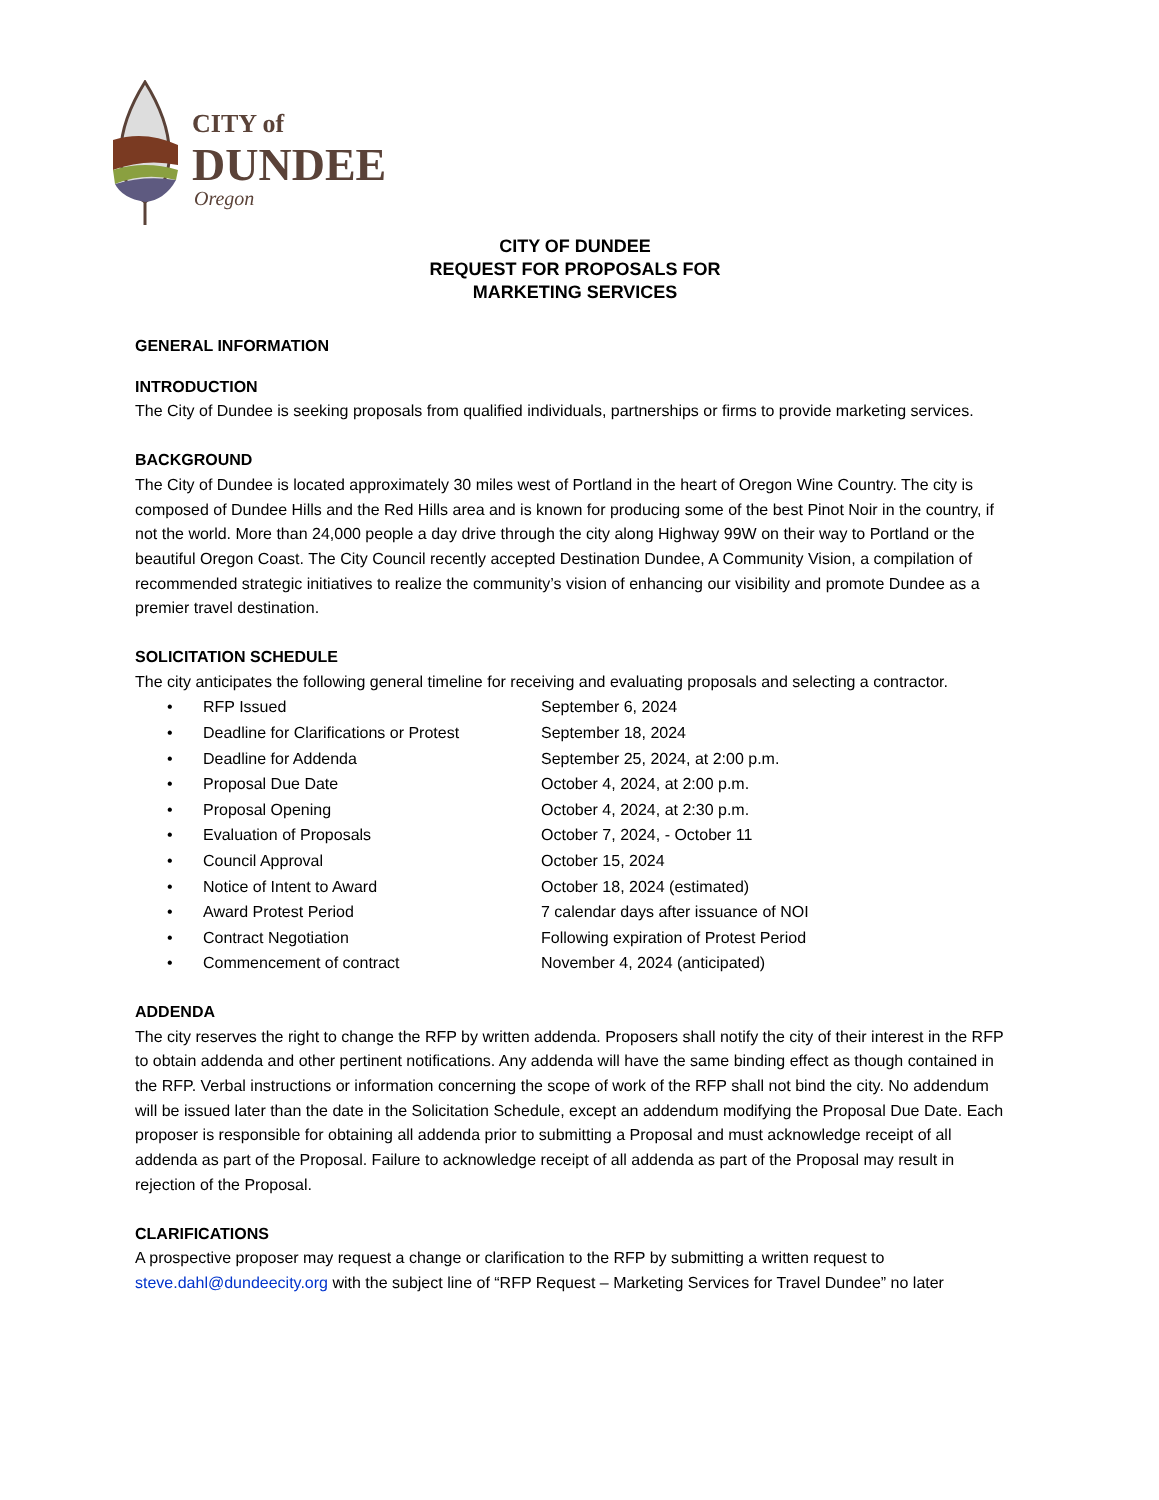CITY of
DUNDEE
Oregon
CITY OF DUNDEE
REQUEST FOR PROPOSALS FOR
MARKETING SERVICES
GENERAL INFORMATION
INTRODUCTION
The City of Dundee is seeking proposals from qualified individuals, partnerships or firms to provide marketing services.
BACKGROUND
The City of Dundee is located approximately 30 miles west of Portland in the heart of Oregon Wine Country. The city is composed of Dundee Hills and the Red Hills area and is known for producing some of the best Pinot Noir in the country, if not the world. More than 24,000 people a day drive through the city along Highway 99W on their way to Portland or the beautiful Oregon Coast. The City Council recently accepted Destination Dundee, A Community Vision, a compilation of recommended strategic initiatives to realize the community’s vision of enhancing our visibility and promote Dundee as a premier travel destination.
SOLICITATION SCHEDULE
The city anticipates the following general timeline for receiving and evaluating proposals and selecting a contractor.
• RFP Issued September 6, 2024 • Deadline for Clarifications or Protest September 18, 2024 • Deadline for Addenda September 25, 2024, at 2:00 p.m. • Proposal Due Date October 4, 2024, at 2:00 p.m. • Proposal Opening October 4, 2024, at 2:30 p.m. • Evaluation of Proposals October 7, 2024, - October 11 • Council Approval October 15, 2024 • Notice of Intent to Award October 18, 2024 (estimated) • Award Protest Period 7 calendar days after issuance of NOI • Contract Negotiation Following expiration of Protest Period • Commencement of contract November 4, 2024 (anticipated)
ADDENDA
The city reserves the right to change the RFP by written addenda. Proposers shall notify the city of their interest in the RFP to obtain addenda and other pertinent notifications. Any addenda will have the same binding effect as though contained in the RFP. Verbal instructions or information concerning the scope of work of the RFP shall not bind the city. No addendum will be issued later than the date in the Solicitation Schedule, except an addendum modifying the Proposal Due Date. Each proposer is responsible for obtaining all addenda prior to submitting a Proposal and must acknowledge receipt of all addenda as part of the Proposal. Failure to acknowledge receipt of all addenda as part of the Proposal may result in rejection of the Proposal.
CLARIFICATIONS
A prospective proposer may request a change or clarification to the RFP by submitting a written request to steve.dahl@dundeecity.org with the subject line of “RFP Request – Marketing Services for Travel Dundee” no later